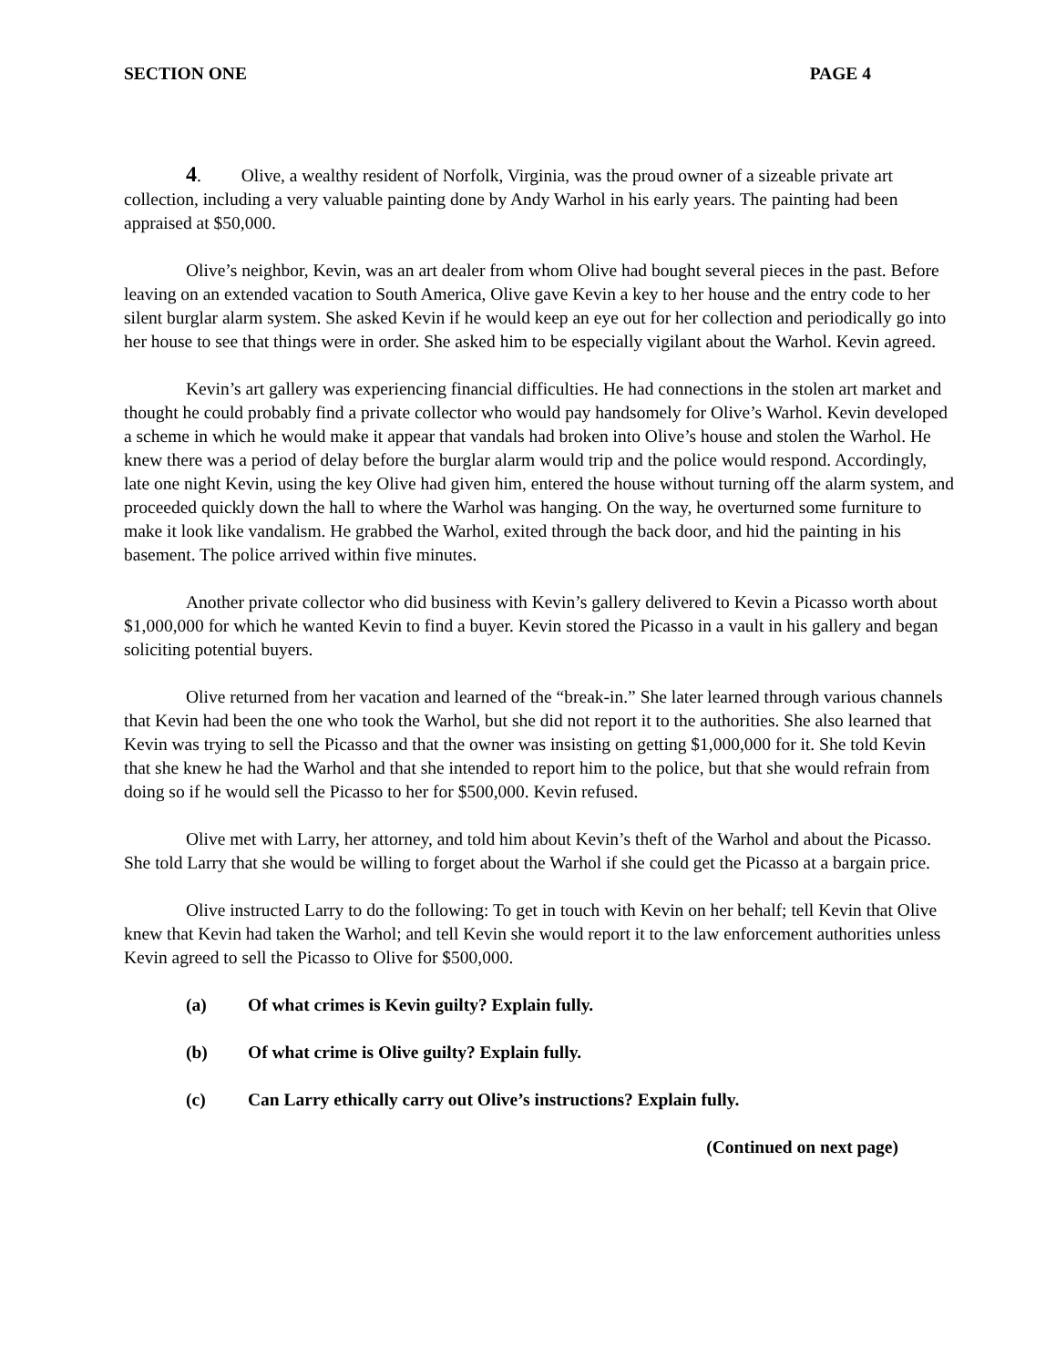SECTION ONE PAGE 4
4. Olive, a wealthy resident of Norfolk, Virginia, was the proud owner of a sizeable private art collection, including a very valuable painting done by Andy Warhol in his early years. The painting had been appraised at $50,000.
Olive’s neighbor, Kevin, was an art dealer from whom Olive had bought several pieces in the past. Before leaving on an extended vacation to South America, Olive gave Kevin a key to her house and the entry code to her silent burglar alarm system. She asked Kevin if he would keep an eye out for her collection and periodically go into her house to see that things were in order. She asked him to be especially vigilant about the Warhol. Kevin agreed.
Kevin’s art gallery was experiencing financial difficulties. He had connections in the stolen art market and thought he could probably find a private collector who would pay handsomely for Olive’s Warhol. Kevin developed a scheme in which he would make it appear that vandals had broken into Olive’s house and stolen the Warhol. He knew there was a period of delay before the burglar alarm would trip and the police would respond. Accordingly, late one night Kevin, using the key Olive had given him, entered the house without turning off the alarm system, and proceeded quickly down the hall to where the Warhol was hanging. On the way, he overturned some furniture to make it look like vandalism. He grabbed the Warhol, exited through the back door, and hid the painting in his basement. The police arrived within five minutes.
Another private collector who did business with Kevin’s gallery delivered to Kevin a Picasso worth about $1,000,000 for which he wanted Kevin to find a buyer. Kevin stored the Picasso in a vault in his gallery and began soliciting potential buyers.
Olive returned from her vacation and learned of the “break-in.” She later learned through various channels that Kevin had been the one who took the Warhol, but she did not report it to the authorities. She also learned that Kevin was trying to sell the Picasso and that the owner was insisting on getting $1,000,000 for it. She told Kevin that she knew he had the Warhol and that she intended to report him to the police, but that she would refrain from doing so if he would sell the Picasso to her for $500,000. Kevin refused.
Olive met with Larry, her attorney, and told him about Kevin’s theft of the Warhol and about the Picasso. She told Larry that she would be willing to forget about the Warhol if she could get the Picasso at a bargain price.
Olive instructed Larry to do the following: To get in touch with Kevin on her behalf; tell Kevin that Olive knew that Kevin had taken the Warhol; and tell Kevin she would report it to the law enforcement authorities unless Kevin agreed to sell the Picasso to Olive for $500,000.
(a) Of what crimes is Kevin guilty? Explain fully.
(b) Of what crime is Olive guilty? Explain fully.
(c) Can Larry ethically carry out Olive’s instructions? Explain fully.
(Continued on next page)